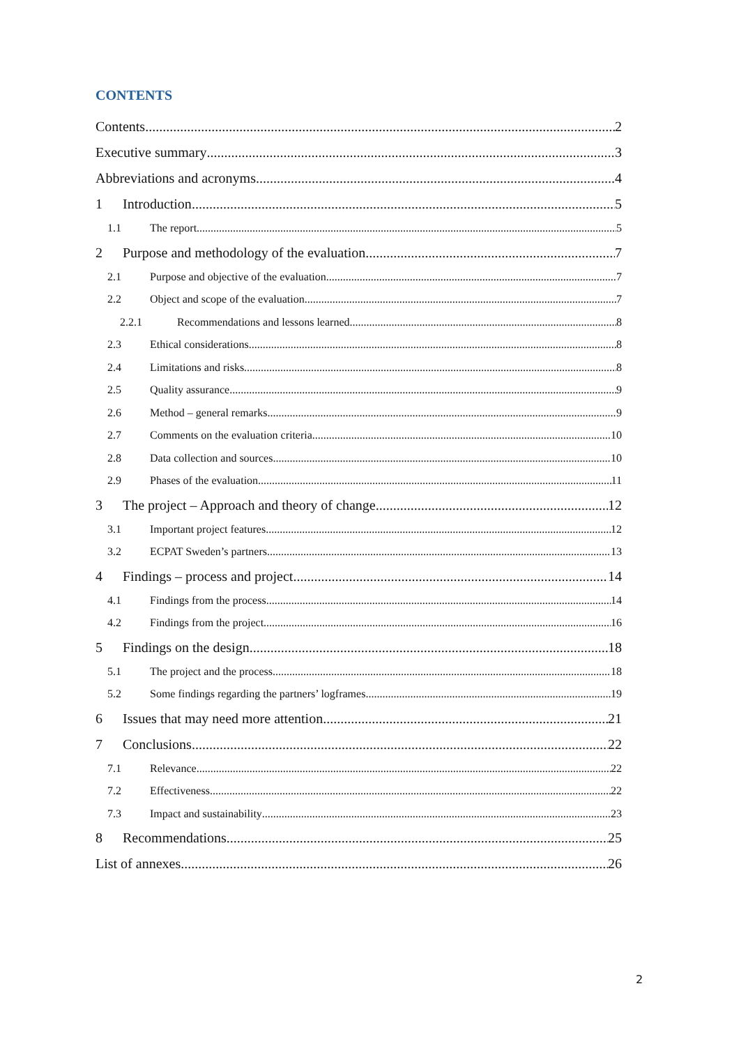CONTENTS
Contents 2
Executive summary 3
Abbreviations and acronyms 4
1 Introduction 5
1.1 The report 5
2 Purpose and methodology of the evaluation 7
2.1 Purpose and objective of the evaluation 7
2.2 Object and scope of the evaluation 7
2.2.1 Recommendations and lessons learned 8
2.3 Ethical considerations 8
2.4 Limitations and risks 8
2.5 Quality assurance 9
2.6 Method – general remarks 9
2.7 Comments on the evaluation criteria 10
2.8 Data collection and sources 10
2.9 Phases of the evaluation 11
3 The project – Approach and theory of change 12
3.1 Important project features 12
3.2 ECPAT Sweden’s partners 13
4 Findings – process and project 14
4.1 Findings from the process 14
4.2 Findings from the project 16
5 Findings on the design 18
5.1 The project and the process 18
5.2 Some findings regarding the partners’ logframes 19
6 Issues that may need more attention 21
7 Conclusions 22
7.1 Relevance 22
7.2 Effectiveness 22
7.3 Impact and sustainability 23
8 Recommendations 25
List of annexes 26
2